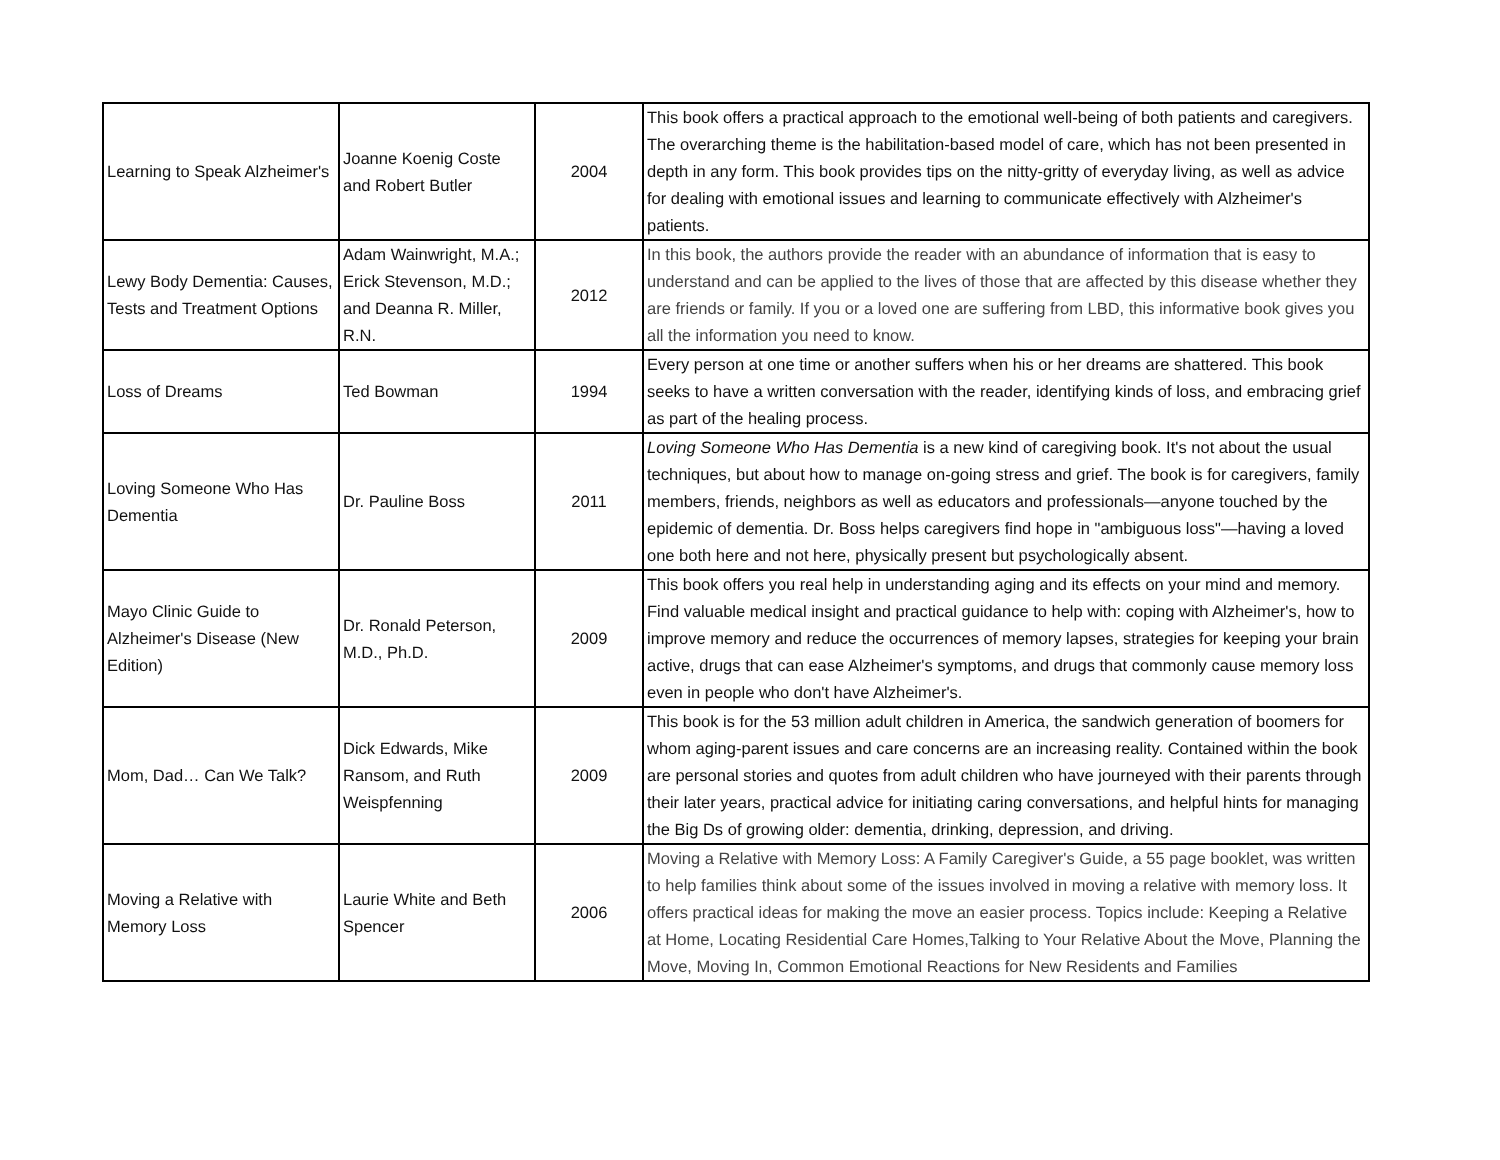| Learning to Speak Alzheimer's | Joanne Koenig Coste and Robert Butler | 2004 | This book offers a practical approach to the emotional well-being of both patients and caregivers. The overarching theme is the habilitation-based model of care, which has not been presented in depth in any form. This book provides tips on the nitty-gritty of everyday living, as well as advice for dealing with emotional issues and learning to communicate effectively with Alzheimer's patients. |
| Lewy Body Dementia: Causes, Tests and Treatment Options | Adam Wainwright, M.A.; Erick Stevenson, M.D.; and Deanna R. Miller, R.N. | 2012 | In this book, the authors provide the reader with an abundance of information that is easy to understand and can be applied to the lives of those that are affected by this disease whether they are friends or family. If you or a loved one are suffering from LBD, this informative book gives you all the information you need to know. |
| Loss of Dreams | Ted Bowman | 1994 | Every person at one time or another suffers when his or her dreams are shattered. This book seeks to have a written conversation with the reader, identifying kinds of loss, and embracing grief as part of the healing process. |
| Loving Someone Who Has Dementia | Dr. Pauline Boss | 2011 | Loving Someone Who Has Dementia is a new kind of caregiving book. It's not about the usual techniques, but about how to manage on-going stress and grief. The book is for caregivers, family members, friends, neighbors as well as educators and professionals—anyone touched by the epidemic of dementia. Dr. Boss helps caregivers find hope in "ambiguous loss"—having a loved one both here and not here, physically present but psychologically absent. |
| Mayo Clinic Guide to Alzheimer's Disease (New Edition) | Dr. Ronald Peterson, M.D., Ph.D. | 2009 | This book offers you real help in understanding aging and its effects on your mind and memory. Find valuable medical insight and practical guidance to help with: coping with Alzheimer's, how to improve memory and reduce the occurrences of memory lapses, strategies for keeping your brain active, drugs that can ease Alzheimer's symptoms, and drugs that commonly cause memory loss even in people who don't have Alzheimer's. |
| Mom, Dad… Can We Talk? | Dick Edwards, Mike Ransom, and Ruth Weispfenning | 2009 | This book is for the 53 million adult children in America, the sandwich generation of boomers for whom aging-parent issues and care concerns are an increasing reality. Contained within the book are personal stories and quotes from adult children who have journeyed with their parents through their later years, practical advice for initiating caring conversations, and helpful hints for managing the Big Ds of growing older: dementia, drinking, depression, and driving. |
| Moving a Relative with Memory Loss | Laurie White and Beth Spencer | 2006 | Moving a Relative with Memory Loss: A Family Caregiver's Guide, a 55 page booklet, was written to help families think about some of the issues involved in moving a relative with memory loss. It offers practical ideas for making the move an easier process. Topics include: Keeping a Relative at Home, Locating Residential Care Homes,Talking to Your Relative About the Move, Planning the Move, Moving In, Common Emotional Reactions for New Residents and Families |